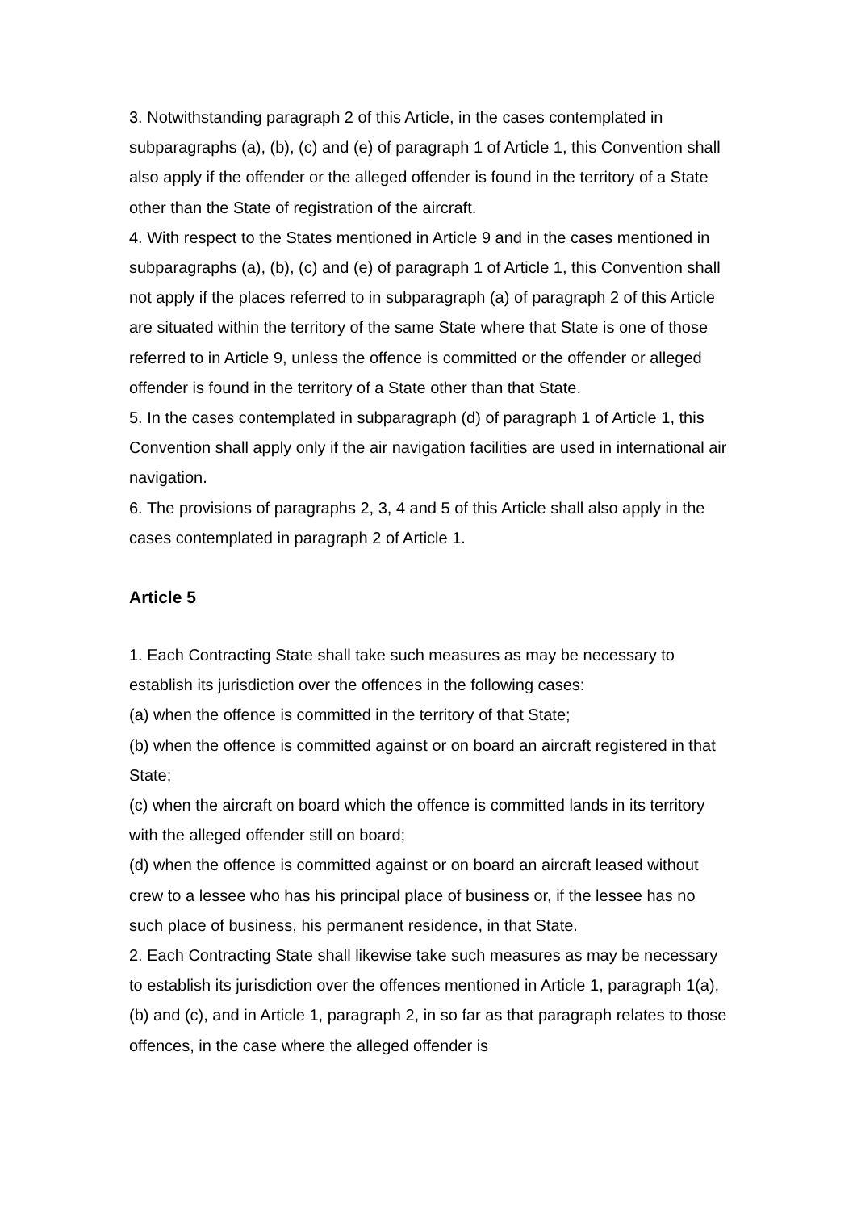3. Notwithstanding paragraph 2 of this Article, in the cases contemplated in subparagraphs (a), (b), (c) and (e) of paragraph 1 of Article 1, this Convention shall also apply if the offender or the alleged offender is found in the territory of a State other than the State of registration of the aircraft.
4. With respect to the States mentioned in Article 9 and in the cases mentioned in subparagraphs (a), (b), (c) and (e) of paragraph 1 of Article 1, this Convention shall not apply if the places referred to in subparagraph (a) of paragraph 2 of this Article are situated within the territory of the same State where that State is one of those referred to in Article 9, unless the offence is committed or the offender or alleged offender is found in the territory of a State other than that State.
5. In the cases contemplated in subparagraph (d) of paragraph 1 of Article 1, this Convention shall apply only if the air navigation facilities are used in international air navigation.
6. The provisions of paragraphs 2, 3, 4 and 5 of this Article shall also apply in the cases contemplated in paragraph 2 of Article 1.
Article 5
1. Each Contracting State shall take such measures as may be necessary to establish its jurisdiction over the offences in the following cases:
(a) when the offence is committed in the territory of that State;
(b) when the offence is committed against or on board an aircraft registered in that State;
(c) when the aircraft on board which the offence is committed lands in its territory with the alleged offender still on board;
(d) when the offence is committed against or on board an aircraft leased without crew to a lessee who has his principal place of business or, if the lessee has no such place of business, his permanent residence, in that State.
2. Each Contracting State shall likewise take such measures as may be necessary to establish its jurisdiction over the offences mentioned in Article 1, paragraph 1(a), (b) and (c), and in Article 1, paragraph 2, in so far as that paragraph relates to those offences, in the case where the alleged offender is